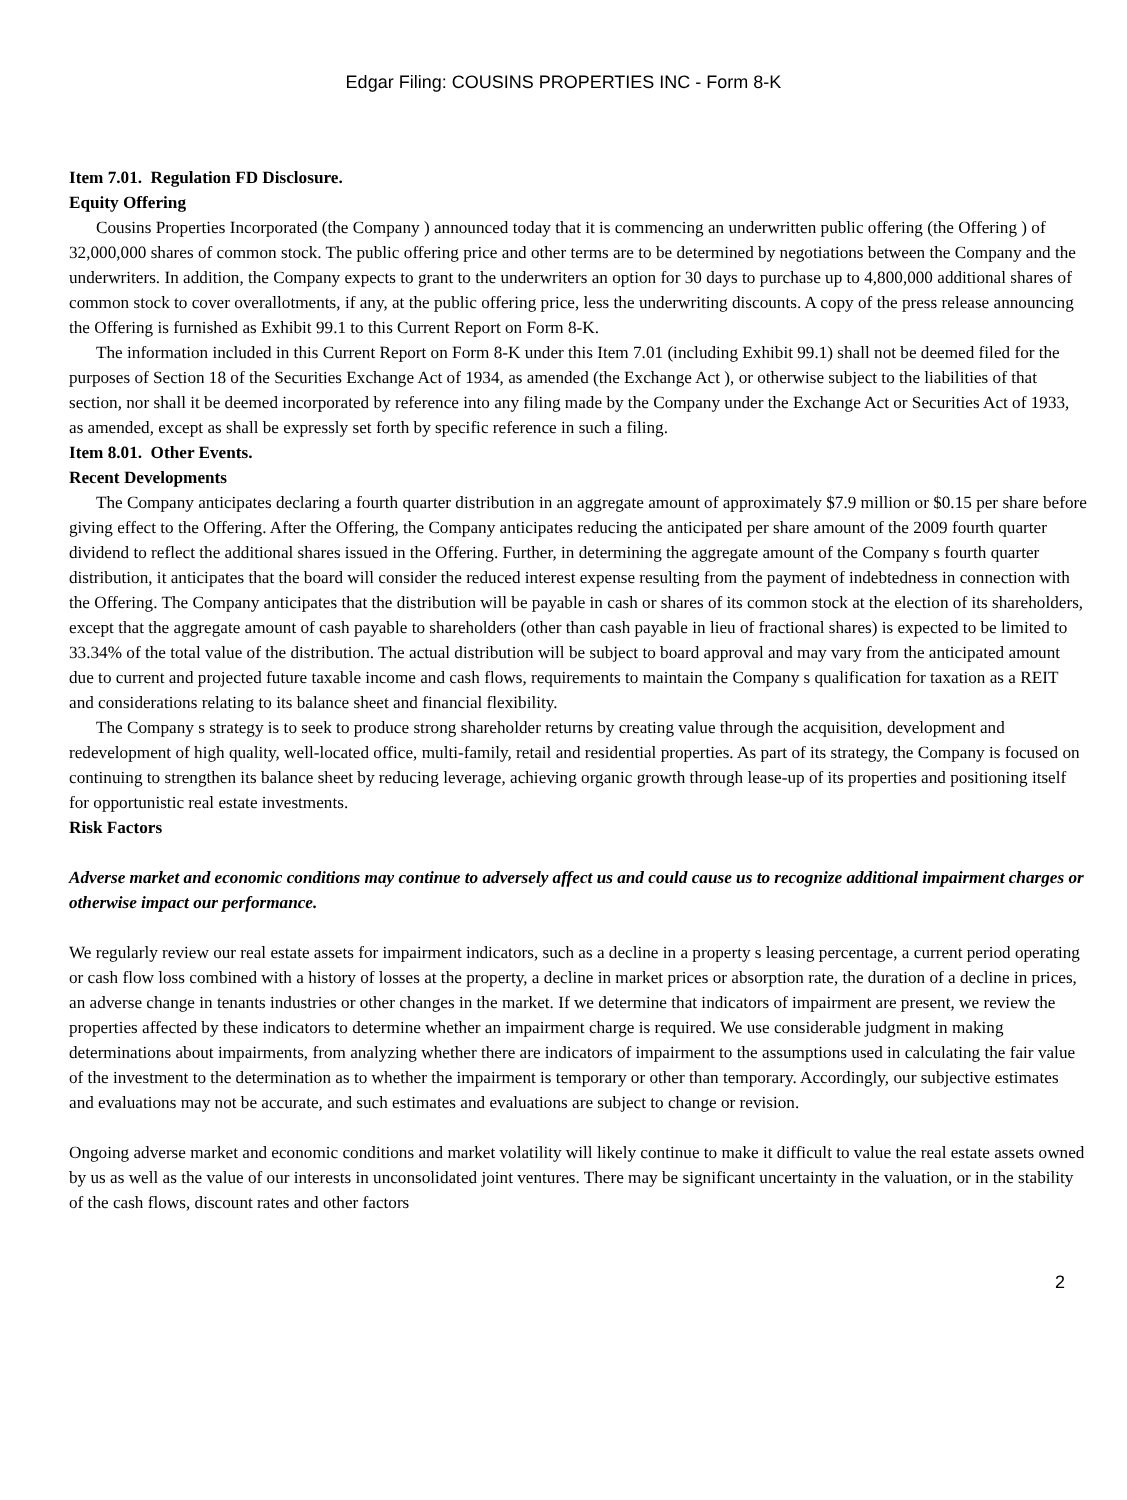Edgar Filing: COUSINS PROPERTIES INC - Form 8-K
Item 7.01. Regulation FD Disclosure.
Equity Offering
Cousins Properties Incorporated (the Company ) announced today that it is commencing an underwritten public offering (the Offering ) of 32,000,000 shares of common stock. The public offering price and other terms are to be determined by negotiations between the Company and the underwriters. In addition, the Company expects to grant to the underwriters an option for 30 days to purchase up to 4,800,000 additional shares of common stock to cover overallotments, if any, at the public offering price, less the underwriting discounts. A copy of the press release announcing the Offering is furnished as Exhibit 99.1 to this Current Report on Form 8-K.
The information included in this Current Report on Form 8-K under this Item 7.01 (including Exhibit 99.1) shall not be deemed filed for the purposes of Section 18 of the Securities Exchange Act of 1934, as amended (the Exchange Act ), or otherwise subject to the liabilities of that section, nor shall it be deemed incorporated by reference into any filing made by the Company under the Exchange Act or Securities Act of 1933, as amended, except as shall be expressly set forth by specific reference in such a filing.
Item 8.01. Other Events.
Recent Developments
The Company anticipates declaring a fourth quarter distribution in an aggregate amount of approximately $7.9 million or $0.15 per share before giving effect to the Offering. After the Offering, the Company anticipates reducing the anticipated per share amount of the 2009 fourth quarter dividend to reflect the additional shares issued in the Offering. Further, in determining the aggregate amount of the Company s fourth quarter distribution, it anticipates that the board will consider the reduced interest expense resulting from the payment of indebtedness in connection with the Offering. The Company anticipates that the distribution will be payable in cash or shares of its common stock at the election of its shareholders, except that the aggregate amount of cash payable to shareholders (other than cash payable in lieu of fractional shares) is expected to be limited to 33.34% of the total value of the distribution. The actual distribution will be subject to board approval and may vary from the anticipated amount due to current and projected future taxable income and cash flows, requirements to maintain the Company s qualification for taxation as a REIT and considerations relating to its balance sheet and financial flexibility.
The Company s strategy is to seek to produce strong shareholder returns by creating value through the acquisition, development and redevelopment of high quality, well-located office, multi-family, retail and residential properties. As part of its strategy, the Company is focused on continuing to strengthen its balance sheet by reducing leverage, achieving organic growth through lease-up of its properties and positioning itself for opportunistic real estate investments.
Risk Factors
Adverse market and economic conditions may continue to adversely affect us and could cause us to recognize additional impairment charges or otherwise impact our performance.
We regularly review our real estate assets for impairment indicators, such as a decline in a property s leasing percentage, a current period operating or cash flow loss combined with a history of losses at the property, a decline in market prices or absorption rate, the duration of a decline in prices, an adverse change in tenants industries or other changes in the market. If we determine that indicators of impairment are present, we review the properties affected by these indicators to determine whether an impairment charge is required. We use considerable judgment in making determinations about impairments, from analyzing whether there are indicators of impairment to the assumptions used in calculating the fair value of the investment to the determination as to whether the impairment is temporary or other than temporary. Accordingly, our subjective estimates and evaluations may not be accurate, and such estimates and evaluations are subject to change or revision.
Ongoing adverse market and economic conditions and market volatility will likely continue to make it difficult to value the real estate assets owned by us as well as the value of our interests in unconsolidated joint ventures. There may be significant uncertainty in the valuation, or in the stability of the cash flows, discount rates and other factors
2